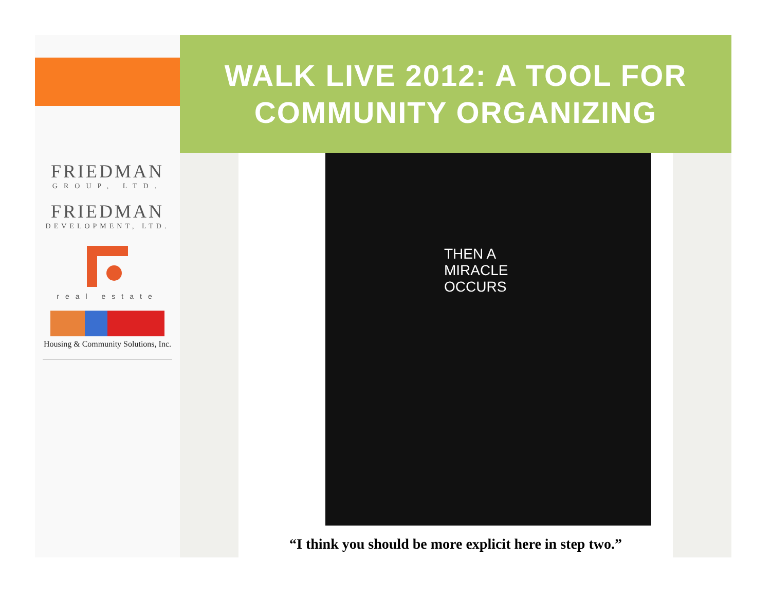FRIEDMAN
GROUP, LTD.
FRIEDMAN
DEVELOPMENT, LTD.
real estate
Housing & Community Solutions, Inc.
WALK LIVE 2012: A TOOL FOR
COMMUNITY ORGANIZING
THEN A
MIRACLE
OCCURS
“I think you should be more explicit here in step two.”